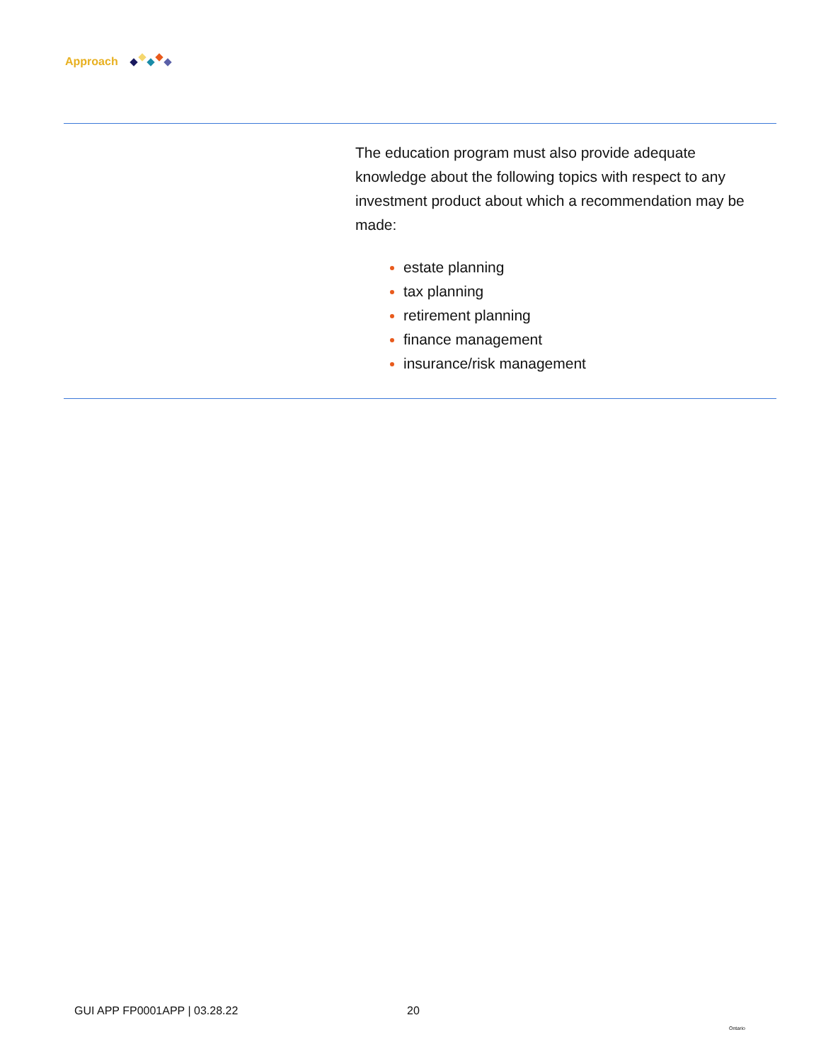Approach
The education program must also provide adequate knowledge about the following topics with respect to any investment product about which a recommendation may be made:
estate planning
tax planning
retirement planning
finance management
insurance/risk management
GUI APP FP0001APP | 03.28.22 20
Ontario